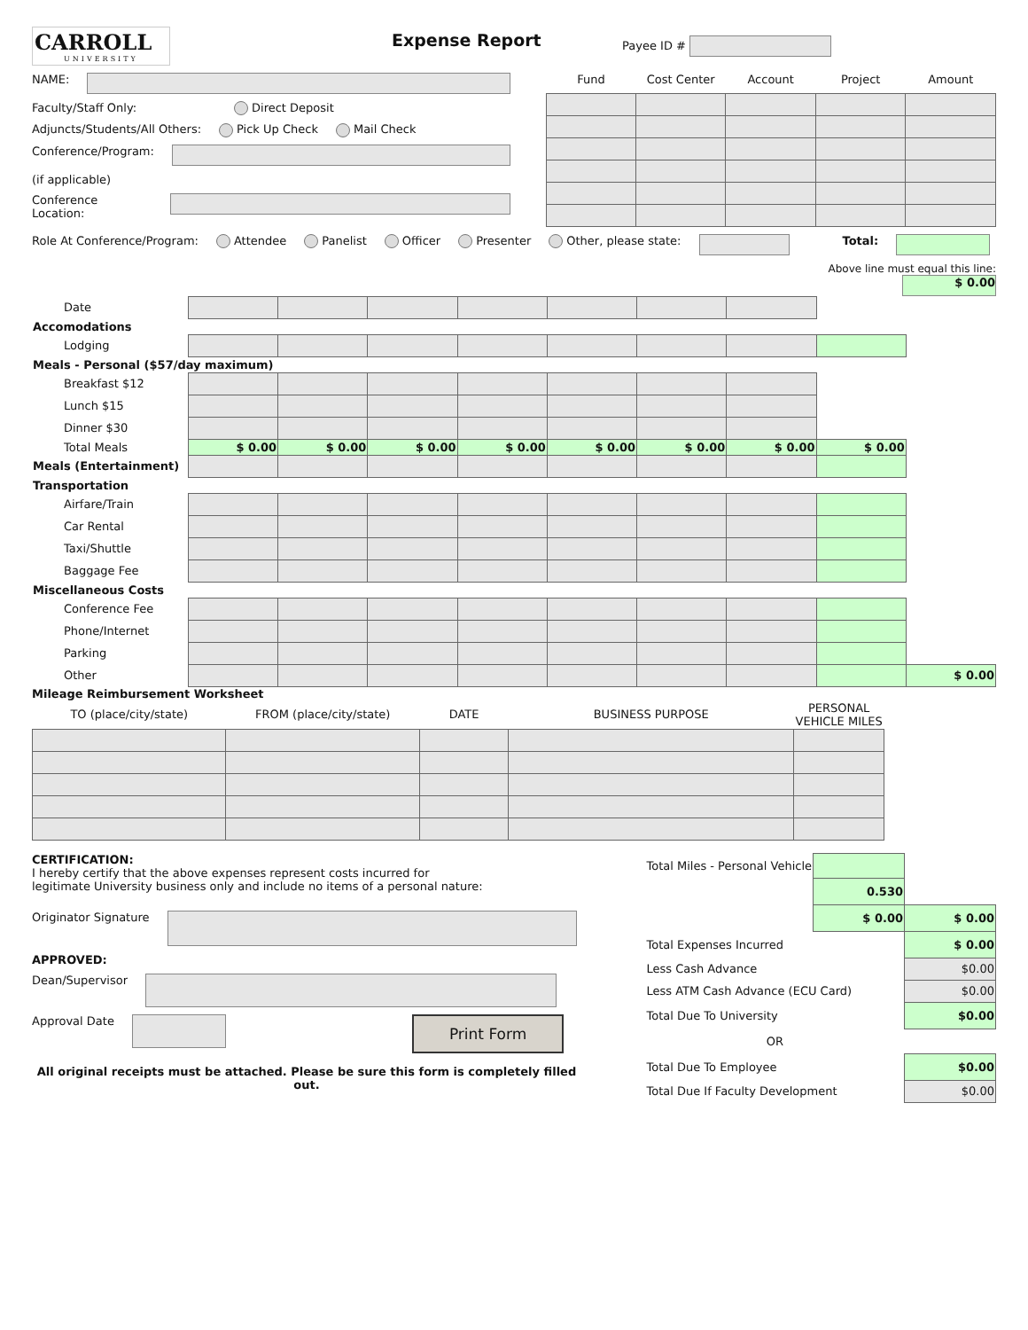CARROLL
UNIVERSITY
Expense Report
Payee ID #
NAME:
Faculty/Staff Only: Direct Deposit
Adjuncts/Students/All Others: Pick Up Check Mail Check
Conference/Program:
(if applicable)
Conference Location:
| Fund | Cost Center | Account | Project | Amount |
| --- | --- | --- | --- | --- |
Role At Conference/Program: Attendee Panelist Officer Presenter Other, please state: Total:
Above line must equal this line:
$ 0.00
| Date | | | | | | | | | |
| Accomodations | | | | | | | | | |
| Lodging | | | | | | | | | |
| Meals - Personal ($57/day maximum) | | | | | | | | | |
| Breakfast $12 | | | | | | | | | |
| Lunch $15 | | | | | | | | | |
| Dinner $30 | | | | | | | | | |
| Total Meals | $ 0.00 | $ 0.00 | $ 0.00 | $ 0.00 | $ 0.00 | $ 0.00 | $ 0.00 | $ 0.00 | |
| Meals (Entertainment) | | | | | | | | | |
| Transportation | | | | | | | | | |
| Airfare/Train | | | | | | | | | |
| Car Rental | | | | | | | | | |
| Taxi/Shuttle | | | | | | | | | |
| Baggage Fee | | | | | | | | | |
| Miscellaneous Costs | | | | | | | | | |
| Conference Fee | | | | | | | | | |
| Phone/Internet | | | | | | | | | |
| Parking | | | | | | | | | |
| Other | | | | | | | | | $ 0.00 |
Mileage Reimbursement Worksheet
| TO (place/city/state) | FROM (place/city/state) | DATE | BUSINESS PURPOSE | PERSONAL VEHICLE MILES |
| --- | --- | --- | --- | --- |
CERTIFICATION:
I hereby certify that the above expenses represent costs incurred for
legitimate University business only and include no items of a personal nature:
Originator Signature
APPROVED:
Dean/Supervisor
Approval Date Print Form
All original receipts must be attached. Please be sure this form is completely filled out.
| Total Miles - Personal Vehicle | | |
| | 0.530 | |
| | $ 0.00 | $ 0.00 |
| Total Expenses Incurred | | $ 0.00 |
| Less Cash Advance | | $0.00 |
| Less ATM Cash Advance (ECU Card) | | $0.00 |
| Total Due To University | | $0.00 |
| OR | | |
| Total Due To Employee | | $0.00 |
| Total Due If Faculty Development | | $0.00 |